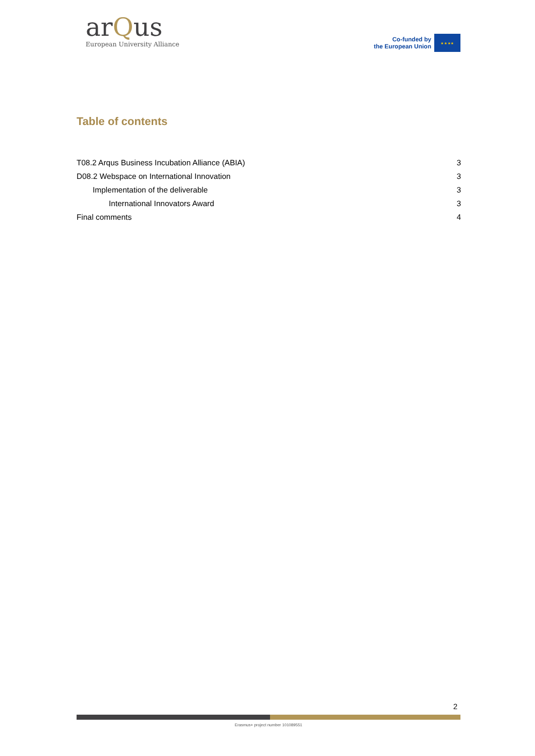arQus
European University Alliance
Co-funded by
the European Union
★ ★ ★ ★
Table of contents
T08.2 Arqus Business Incubation Alliance (ABIA) 3
D08.2 Webspace on International Innovation 3
Implementation of the deliverable 3
International Innovators Award 3
Final comments 4
2
Erasmus+ project number 101089551